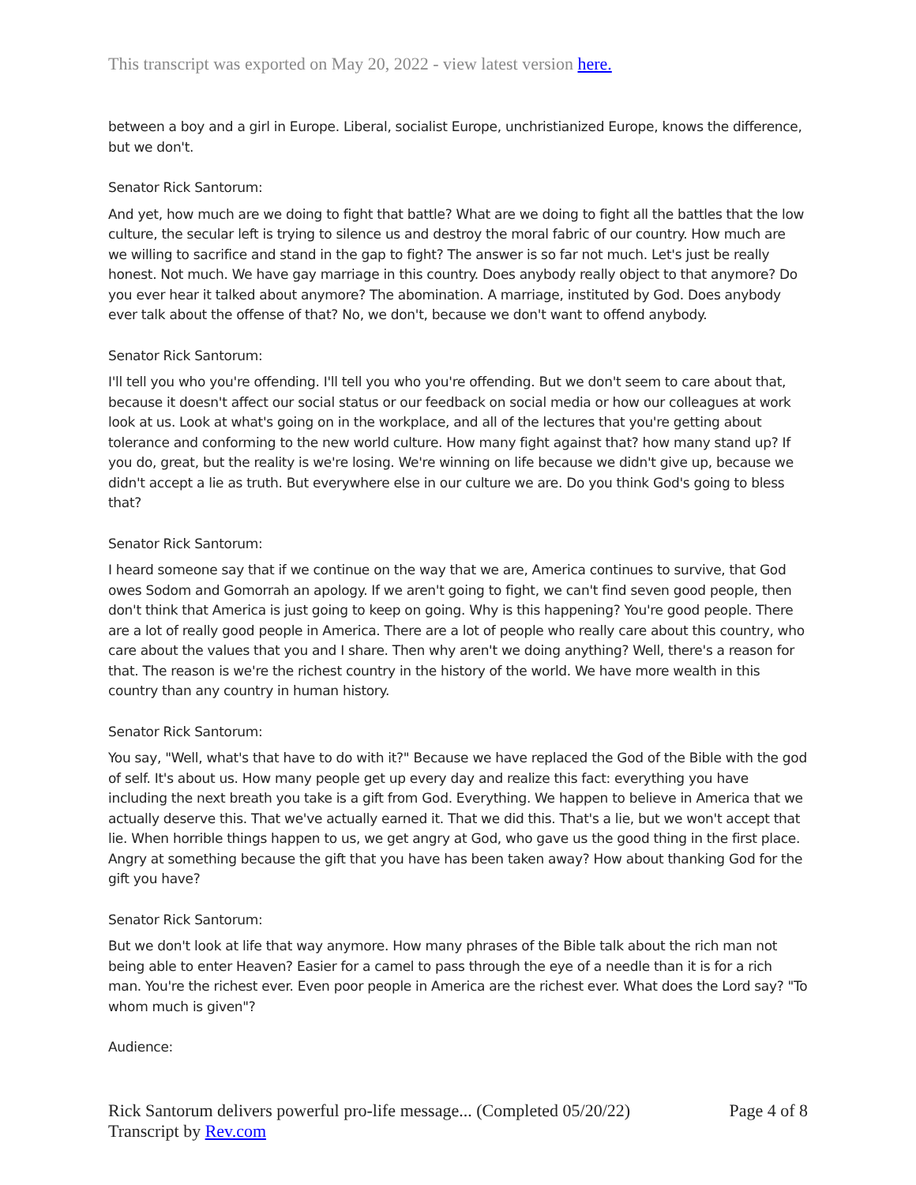This transcript was exported on May 20, 2022 - view latest version here.
between a boy and a girl in Europe. Liberal, socialist Europe, unchristianized Europe, knows the difference, but we don't.
Senator Rick Santorum:
And yet, how much are we doing to fight that battle? What are we doing to fight all the battles that the low culture, the secular left is trying to silence us and destroy the moral fabric of our country. How much are we willing to sacrifice and stand in the gap to fight? The answer is so far not much. Let's just be really honest. Not much. We have gay marriage in this country. Does anybody really object to that anymore? Do you ever hear it talked about anymore? The abomination. A marriage, instituted by God. Does anybody ever talk about the offense of that? No, we don't, because we don't want to offend anybody.
Senator Rick Santorum:
I'll tell you who you're offending. I'll tell you who you're offending. But we don't seem to care about that, because it doesn't affect our social status or our feedback on social media or how our colleagues at work look at us. Look at what's going on in the workplace, and all of the lectures that you're getting about tolerance and conforming to the new world culture. How many fight against that? how many stand up? If you do, great, but the reality is we're losing. We're winning on life because we didn't give up, because we didn't accept a lie as truth. But everywhere else in our culture we are. Do you think God's going to bless that?
Senator Rick Santorum:
I heard someone say that if we continue on the way that we are, America continues to survive, that God owes Sodom and Gomorrah an apology. If we aren't going to fight, we can't find seven good people, then don't think that America is just going to keep on going. Why is this happening? You're good people. There are a lot of really good people in America. There are a lot of people who really care about this country, who care about the values that you and I share. Then why aren't we doing anything? Well, there's a reason for that. The reason is we're the richest country in the history of the world. We have more wealth in this country than any country in human history.
Senator Rick Santorum:
You say, "Well, what's that have to do with it?" Because we have replaced the God of the Bible with the god of self. It's about us. How many people get up every day and realize this fact: everything you have including the next breath you take is a gift from God. Everything. We happen to believe in America that we actually deserve this. That we've actually earned it. That we did this. That's a lie, but we won't accept that lie. When horrible things happen to us, we get angry at God, who gave us the good thing in the first place. Angry at something because the gift that you have has been taken away? How about thanking God for the gift you have?
Senator Rick Santorum:
But we don't look at life that way anymore. How many phrases of the Bible talk about the rich man not being able to enter Heaven? Easier for a camel to pass through the eye of a needle than it is for a rich man. You're the richest ever. Even poor people in America are the richest ever. What does the Lord say? "To whom much is given"?
Audience:
Rick Santorum delivers powerful pro-life message... (Completed 05/20/22)
Transcript by Rev.com
Page 4 of 8